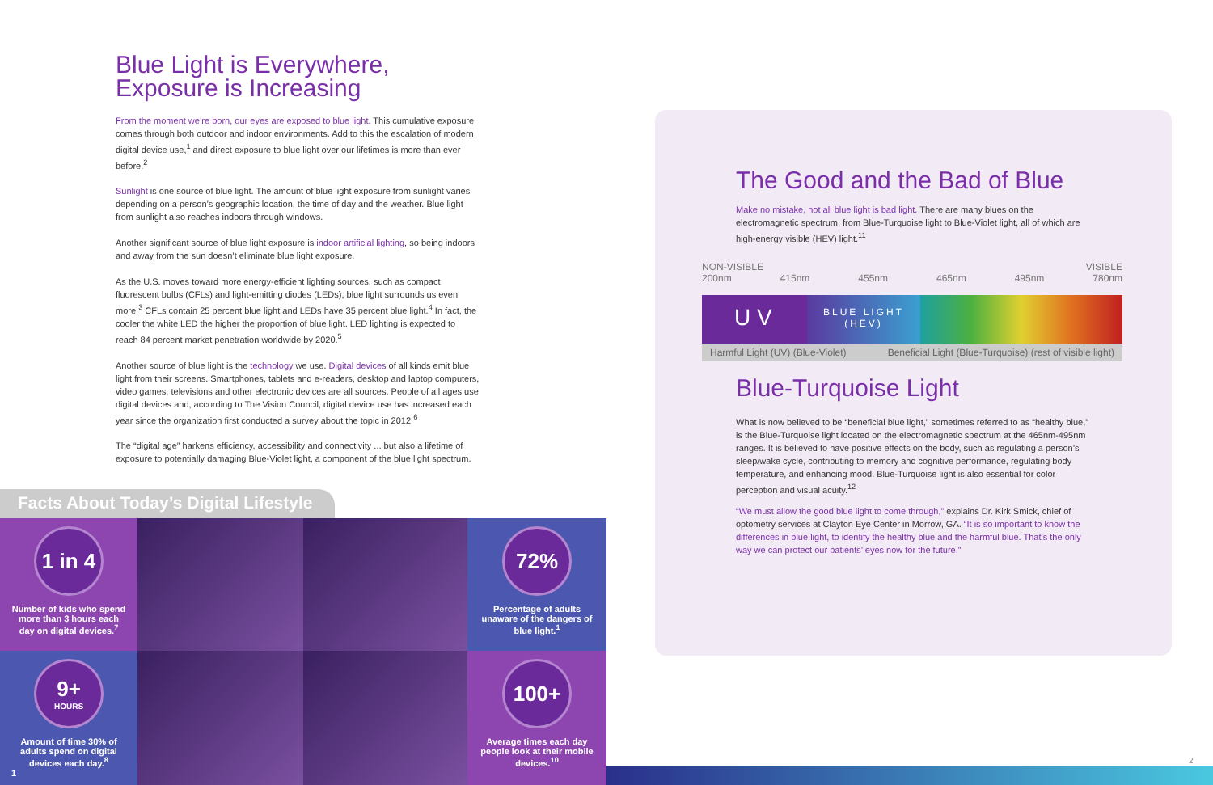Blue Light is Everywhere,
Exposure is Increasing
From the moment we’re born, our eyes are exposed to blue light. This cumulative exposure comes through both outdoor and indoor environments. Add to this the escalation of modern digital device use,<sup>1</sup> and direct exposure to blue light over our lifetimes is more than ever before.<sup>2</sup>
Sunlight is one source of blue light. The amount of blue light exposure from sunlight varies depending on a person’s geographic location, the time of day and the weather. Blue light from sunlight also reaches indoors through windows.
Another significant source of blue light exposure is indoor artificial lighting, so being indoors and away from the sun doesn’t eliminate blue light exposure.
As the U.S. moves toward more energy-efficient lighting sources, such as compact fluorescent bulbs (CFLs) and light-emitting diodes (LEDs), blue light surrounds us even more.<sup>3</sup> CFLs contain 25 percent blue light and LEDs have 35 percent blue light.<sup>4</sup> In fact, the cooler the white LED the higher the proportion of blue light. LED lighting is expected to reach 84 percent market penetration worldwide by 2020.<sup>5</sup>
Another source of blue light is the technology we use. Digital devices of all kinds emit blue light from their screens. Smartphones, tablets and e-readers, desktop and laptop computers, video games, televisions and other electronic devices are all sources. People of all ages use digital devices and, according to The Vision Council, digital device use has increased each year since the organization first conducted a survey about the topic in 2012.<sup>6</sup>
The “digital age” harkens efficiency, accessibility and connectivity ... but also a lifetime of exposure to potentially damaging Blue-Violet light, a component of the blue light spectrum.
Facts About Today’s Digital Lifestyle
1 in 4
Number of kids who spend more than 3 hours each day on digital devices.<sup>7</sup>
72%
Percentage of adults unaware of the dangers of blue light.<sup>1</sup>
9+
HOURS
Amount of time 30% of adults spend on digital devices each day.<sup>8</sup>
1
100+
Average times each day people look at their mobile devices.<sup>10</sup>
The Good and the Bad of Blue
Make no mistake, not all blue light is bad light. There are many blues on the electromagnetic spectrum, from Blue-Turquoise light to Blue-Violet light, all of which are high-energy visible (HEV) light.<sup>11</sup>
NON-VISIBLE VISIBLE
200nm 415nm 455nm 465nm 495nm 780nm
U V
BLUE LIGHT
(HEV)
Harmful Light (UV) (Blue-Violet) Beneficial Light (Blue-Turquoise) (rest of visible light)
Blue-Turquoise Light
What is now believed to be “beneficial blue light,” sometimes referred to as “healthy blue,” is the Blue-Turquoise light located on the electromagnetic spectrum at the 465nm-495nm ranges. It is believed to have positive effects on the body, such as regulating a person’s sleep/wake cycle, contributing to memory and cognitive performance, regulating body temperature, and enhancing mood. Blue-Turquoise light is also essential for color perception and visual acuity.<sup>12</sup>
“We must allow the good blue light to come through,” explains Dr. Kirk Smick, chief of optometry services at Clayton Eye Center in Morrow, GA. “It is so important to know the differences in blue light, to identify the healthy blue and the harmful blue. That’s the only way we can protect our patients’ eyes now for the future.”
2